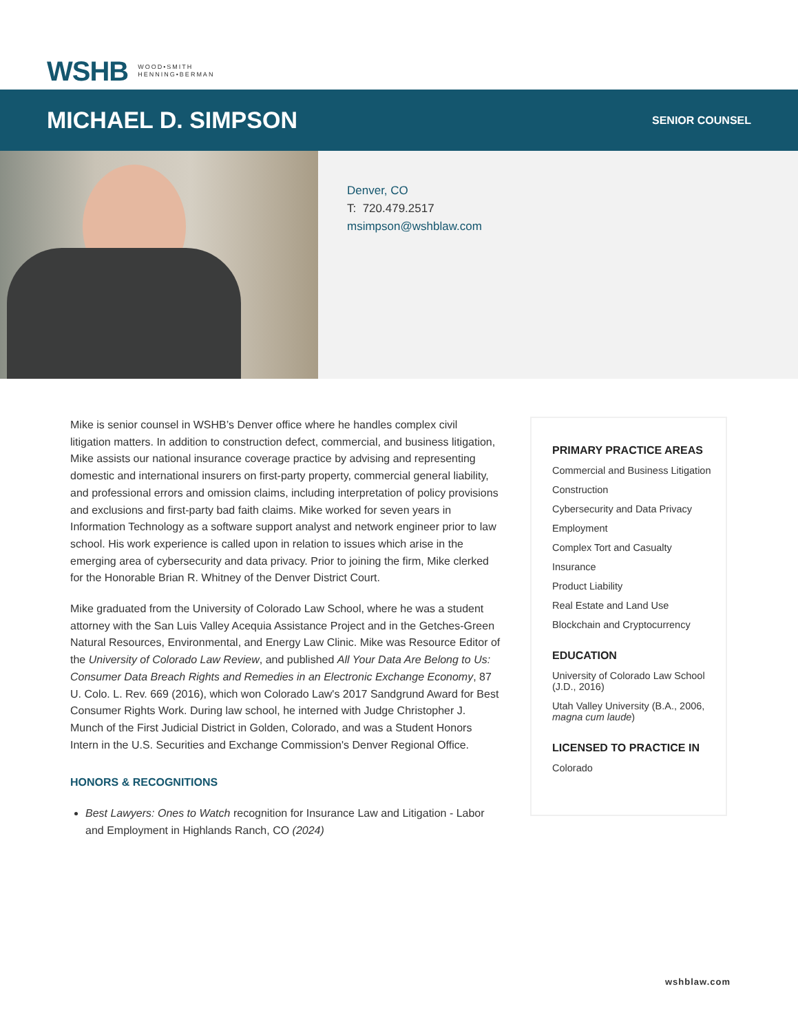WSHB WOOD•SMITH
HENNING•BERMAN
MICHAEL D. SIMPSON
SENIOR COUNSEL
Denver, CO
T: 720.479.2517
msimpson@wshblaw.com
Mike is senior counsel in WSHB’s Denver office where he handles complex civil litigation matters. In addition to construction defect, commercial, and business litigation, Mike assists our national insurance coverage practice by advising and representing domestic and international insurers on first-party property, commercial general liability, and professional errors and omission claims, including interpretation of policy provisions and exclusions and first-party bad faith claims. Mike worked for seven years in Information Technology as a software support analyst and network engineer prior to law school. His work experience is called upon in relation to issues which arise in the emerging area of cybersecurity and data privacy. Prior to joining the firm, Mike clerked for the Honorable Brian R. Whitney of the Denver District Court.
Mike graduated from the University of Colorado Law School, where he was a student attorney with the San Luis Valley Acequia Assistance Project and in the Getches-Green Natural Resources, Environmental, and Energy Law Clinic. Mike was Resource Editor of the University of Colorado Law Review, and published All Your Data Are Belong to Us: Consumer Data Breach Rights and Remedies in an Electronic Exchange Economy, 87 U. Colo. L. Rev. 669 (2016), which won Colorado Law's 2017 Sandgrund Award for Best Consumer Rights Work. During law school, he interned with Judge Christopher J. Munch of the First Judicial District in Golden, Colorado, and was a Student Honors Intern in the U.S. Securities and Exchange Commission's Denver Regional Office.
HONORS & RECOGNITIONS
Best Lawyers: Ones to Watch recognition for Insurance Law and Litigation - Labor and Employment in Highlands Ranch, CO (2024)
PRIMARY PRACTICE AREAS
Commercial and Business Litigation
Construction
Cybersecurity and Data Privacy
Employment
Complex Tort and Casualty
Insurance
Product Liability
Real Estate and Land Use
Blockchain and Cryptocurrency
EDUCATION
University of Colorado Law School (J.D., 2016)
Utah Valley University (B.A., 2006, magna cum laude)
LICENSED TO PRACTICE IN
Colorado
wshblaw.com